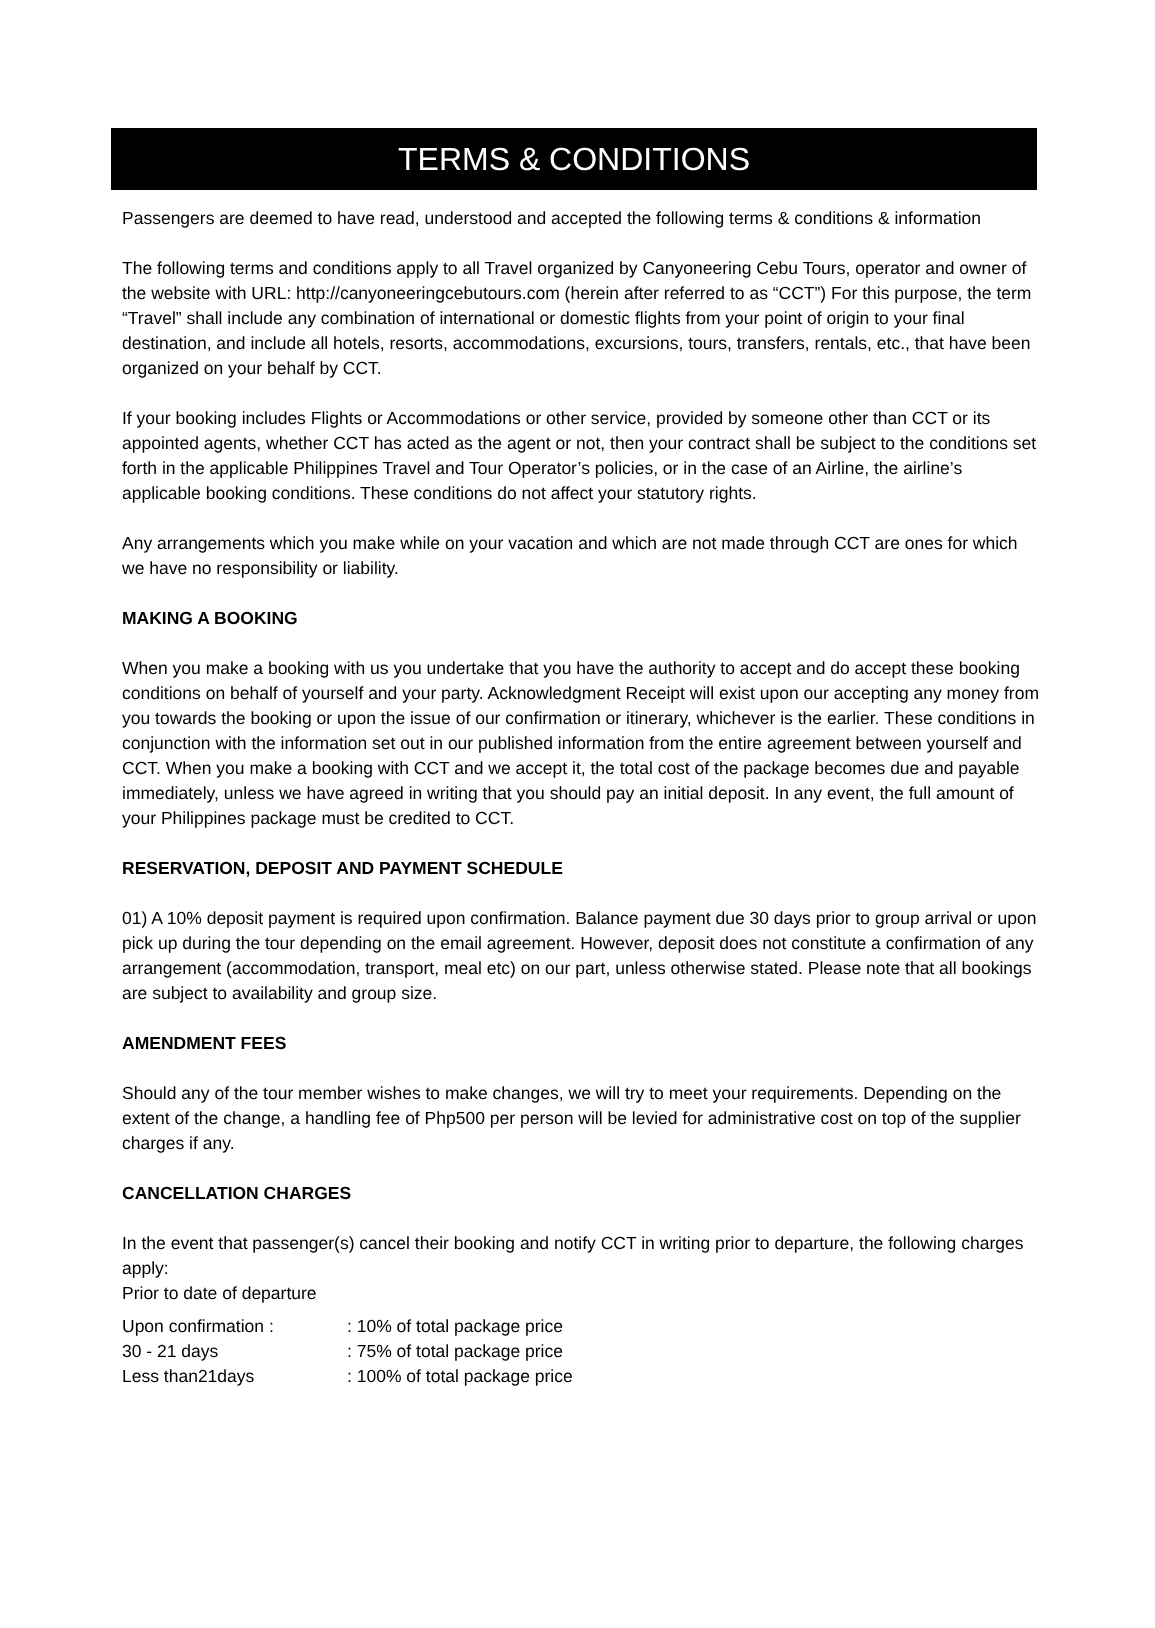TERMS & CONDITIONS
Passengers are deemed to have read, understood and accepted the following terms & conditions & information
The following terms and conditions apply to all Travel organized by Canyoneering Cebu Tours, operator and owner of the website with URL: http://canyoneeringcebutours.com (herein after referred to as “CCT”) For this purpose, the term “Travel” shall include any combination of international or domestic flights from your point of origin to your final destination, and include all hotels, resorts, accommodations, excursions, tours, transfers, rentals, etc., that have been organized on your behalf by CCT.
If your booking includes Flights or Accommodations or other service, provided by someone other than CCT or its appointed agents, whether CCT has acted as the agent or not, then your contract shall be subject to the conditions set forth in the applicable Philippines Travel and Tour Operator’s policies, or in the case of an Airline, the airline’s applicable booking conditions. These conditions do not affect your statutory rights.
Any arrangements which you make while on your vacation and which are not made through CCT are ones for which we have no responsibility or liability.
MAKING A BOOKING
When you make a booking with us you undertake that you have the authority to accept and do accept these booking conditions on behalf of yourself and your party. Acknowledgment Receipt will exist upon our accepting any money from you towards the booking or upon the issue of our confirmation or itinerary, whichever is the earlier. These conditions in conjunction with the information set out in our published information from the entire agreement between yourself and CCT. When you make a booking with CCT and we accept it, the total cost of the package becomes due and payable immediately, unless we have agreed in writing that you should pay an initial deposit. In any event, the full amount of your Philippines package must be credited to CCT.
RESERVATION, DEPOSIT AND PAYMENT SCHEDULE
01) A 10% deposit payment is required upon confirmation. Balance payment due 30 days prior to group arrival or upon pick up during the tour depending on the email agreement. However, deposit does not constitute a confirmation of any arrangement (accommodation, transport, meal etc) on our part, unless otherwise stated. Please note that all bookings are subject to availability and group size.
AMENDMENT FEES
Should any of the tour member wishes to make changes, we will try to meet your requirements. Depending on the extent of the change, a handling fee of Php500 per person will be levied for administrative cost on top of the supplier charges if any.
CANCELLATION CHARGES
In the event that passenger(s) cancel their booking and notify CCT in writing prior to departure, the following charges apply:
Prior to date of departure
| Upon confirmation : | : 10% of total package price |
| 30 - 21 days | : 75% of total package price |
| Less than21days | : 100% of total package price |